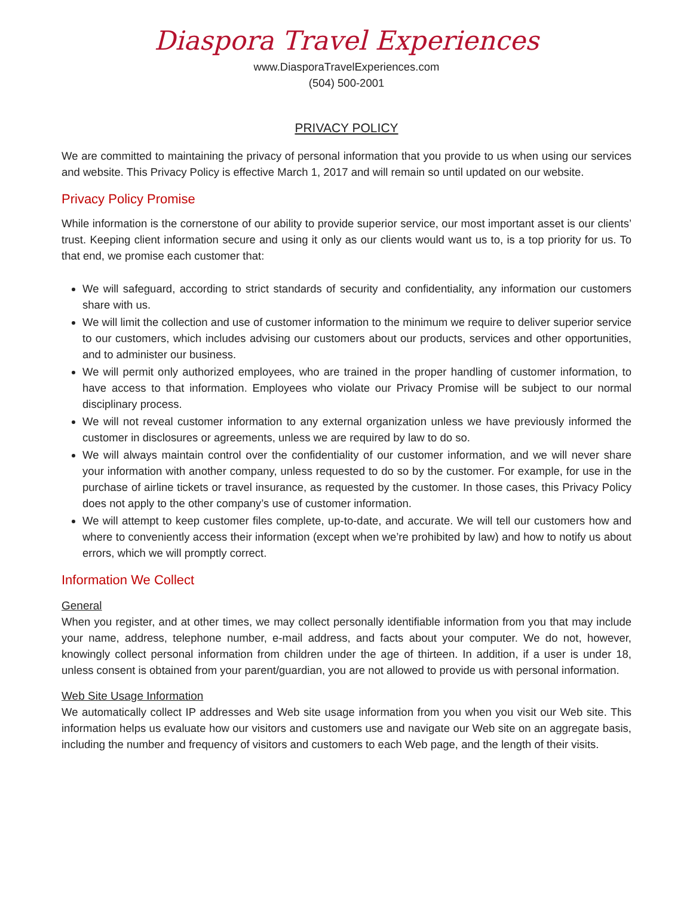Diaspora Travel Experiences
www.DiasporaTravelExperiences.com
(504) 500-2001
PRIVACY POLICY
We are committed to maintaining the privacy of personal information that you provide to us when using our services and website. This Privacy Policy is effective March 1, 2017 and will remain so until updated on our website.
Privacy Policy Promise
While information is the cornerstone of our ability to provide superior service, our most important asset is our clients’ trust. Keeping client information secure and using it only as our clients would want us to, is a top priority for us. To that end, we promise each customer that:
We will safeguard, according to strict standards of security and confidentiality, any information our customers share with us.
We will limit the collection and use of customer information to the minimum we require to deliver superior service to our customers, which includes advising our customers about our products, services and other opportunities, and to administer our business.
We will permit only authorized employees, who are trained in the proper handling of customer information, to have access to that information. Employees who violate our Privacy Promise will be subject to our normal disciplinary process.
We will not reveal customer information to any external organization unless we have previously informed the customer in disclosures or agreements, unless we are required by law to do so.
We will always maintain control over the confidentiality of our customer information, and we will never share your information with another company, unless requested to do so by the customer. For example, for use in the purchase of airline tickets or travel insurance, as requested by the customer. In those cases, this Privacy Policy does not apply to the other company’s use of customer information.
We will attempt to keep customer files complete, up-to-date, and accurate. We will tell our customers how and where to conveniently access their information (except when we’re prohibited by law) and how to notify us about errors, which we will promptly correct.
Information We Collect
General
When you register, and at other times, we may collect personally identifiable information from you that may include your name, address, telephone number, e-mail address, and facts about your computer. We do not, however, knowingly collect personal information from children under the age of thirteen. In addition, if a user is under 18, unless consent is obtained from your parent/guardian, you are not allowed to provide us with personal information.
Web Site Usage Information
We automatically collect IP addresses and Web site usage information from you when you visit our Web site. This information helps us evaluate how our visitors and customers use and navigate our Web site on an aggregate basis, including the number and frequency of visitors and customers to each Web page, and the length of their visits.